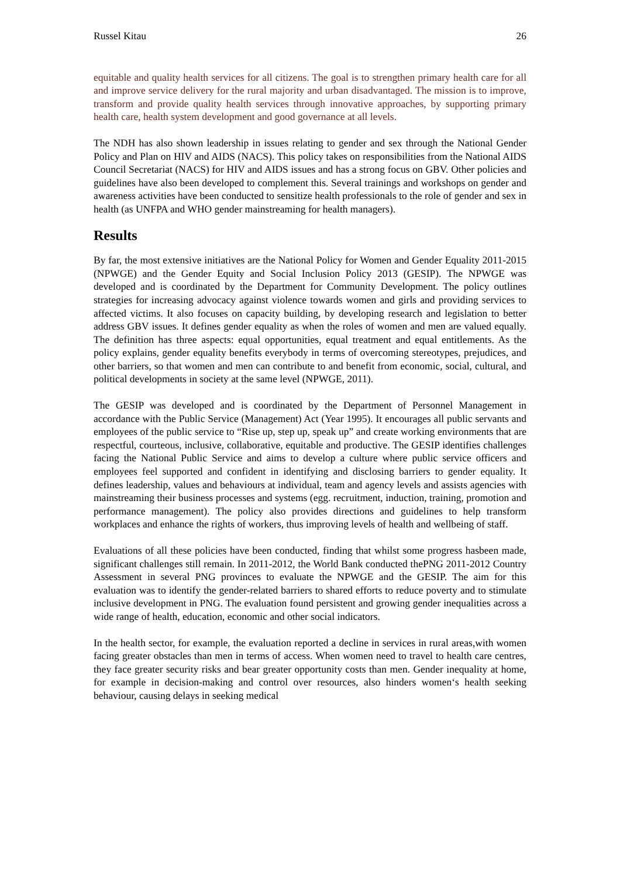Russel Kitau 26
equitable and quality health services for all citizens. The goal is to strengthen primary health care for all and improve service delivery for the rural majority and urban disadvantaged. The mission is to improve, transform and provide quality health services through innovative approaches, by supporting primary health care, health system development and good governance at all levels.
The NDH has also shown leadership in issues relating to gender and sex through the National Gender Policy and Plan on HIV and AIDS (NACS). This policy takes on responsibilities from the National AIDS Council Secretariat (NACS) for HIV and AIDS issues and has a strong focus on GBV. Other policies and guidelines have also been developed to complement this. Several trainings and workshops on gender and awareness activities have been conducted to sensitize health professionals to the role of gender and sex in health (as UNFPA and WHO gender mainstreaming for health managers).
Results
By far, the most extensive initiatives are the National Policy for Women and Gender Equality 2011-2015 (NPWGE) and the Gender Equity and Social Inclusion Policy 2013 (GESIP). The NPWGE was developed and is coordinated by the Department for Community Development. The policy outlines strategies for increasing advocacy against violence towards women and girls and providing services to affected victims. It also focuses on capacity building, by developing research and legislation to better address GBV issues. It defines gender equality as when the roles of women and men are valued equally. The definition has three aspects: equal opportunities, equal treatment and equal entitlements. As the policy explains, gender equality benefits everybody in terms of overcoming stereotypes, prejudices, and other barriers, so that women and men can contribute to and benefit from economic, social, cultural, and political developments in society at the same level (NPWGE, 2011).
The GESIP was developed and is coordinated by the Department of Personnel Management in accordance with the Public Service (Management) Act (Year 1995). It encourages all public servants and employees of the public service to “Rise up, step up, speak up” and create working environments that are respectful, courteous, inclusive, collaborative, equitable and productive. The GESIP identifies challenges facing the National Public Service and aims to develop a culture where public service officers and employees feel supported and confident in identifying and disclosing barriers to gender equality. It defines leadership, values and behaviours at individual, team and agency levels and assists agencies with mainstreaming their business processes and systems (egg. recruitment, induction, training, promotion and performance management). The policy also provides directions and guidelines to help transform workplaces and enhance the rights of workers, thus improving levels of health and wellbeing of staff.
Evaluations of all these policies have been conducted, finding that whilst some progress hasbeen made, significant challenges still remain. In 2011-2012, the World Bank conducted thePNG 2011-2012 Country Assessment in several PNG provinces to evaluate the NPWGE and the GESIP. The aim for this evaluation was to identify the gender-related barriers to shared efforts to reduce poverty and to stimulate inclusive development in PNG. The evaluation found persistent and growing gender inequalities across a wide range of health, education, economic and other social indicators.
In the health sector, for example, the evaluation reported a decline in services in rural areas,with women facing greater obstacles than men in terms of access. When women need to travel to health care centres, they face greater security risks and bear greater opportunity costs than men. Gender inequality at home, for example in decision-making and control over resources, also hinders women‘s health seeking behaviour, causing delays in seeking medical